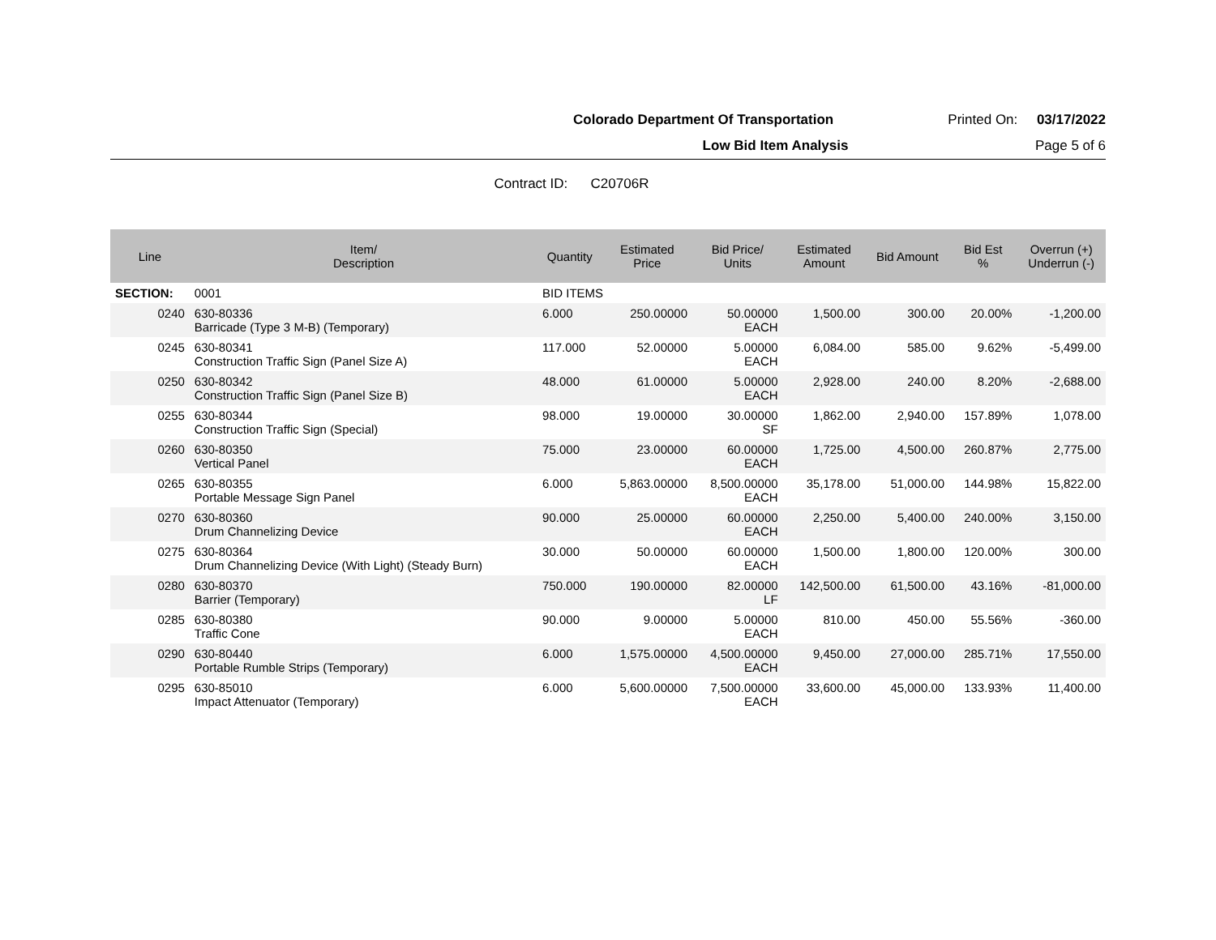Colorado Department Of Transportation Printed On: 03/17/2022
Low Bid Item Analysis Page 5 of 6
Contract ID: C20706R
| Line | Item/ Description | Quantity | Estimated Price | Bid Price/ Units | Estimated Amount | Bid Amount | Bid Est % | Overrun (+) Underrun (-) |
| --- | --- | --- | --- | --- | --- | --- | --- | --- |
| SECTION: | 0001 | BID ITEMS | | | | | | |
| 0240 | 630-80336 Barricade (Type 3 M-B) (Temporary) | 6.000 | 250.00000 | 50.00000 EACH | 1,500.00 | 300.00 | 20.00% | -1,200.00 |
| 0245 | 630-80341 Construction Traffic Sign (Panel Size A) | 117.000 | 52.00000 | 5.00000 EACH | 6,084.00 | 585.00 | 9.62% | -5,499.00 |
| 0250 | 630-80342 Construction Traffic Sign (Panel Size B) | 48.000 | 61.00000 | 5.00000 EACH | 2,928.00 | 240.00 | 8.20% | -2,688.00 |
| 0255 | 630-80344 Construction Traffic Sign (Special) | 98.000 | 19.00000 | 30.00000 SF | 1,862.00 | 2,940.00 | 157.89% | 1,078.00 |
| 0260 | 630-80350 Vertical Panel | 75.000 | 23.00000 | 60.00000 EACH | 1,725.00 | 4,500.00 | 260.87% | 2,775.00 |
| 0265 | 630-80355 Portable Message Sign Panel | 6.000 | 5,863.00000 | 8,500.00000 EACH | 35,178.00 | 51,000.00 | 144.98% | 15,822.00 |
| 0270 | 630-80360 Drum Channelizing Device | 90.000 | 25.00000 | 60.00000 EACH | 2,250.00 | 5,400.00 | 240.00% | 3,150.00 |
| 0275 | 630-80364 Drum Channelizing Device (With Light) (Steady Burn) | 30.000 | 50.00000 | 60.00000 EACH | 1,500.00 | 1,800.00 | 120.00% | 300.00 |
| 0280 | 630-80370 Barrier (Temporary) | 750.000 | 190.00000 | 82.00000 LF | 142,500.00 | 61,500.00 | 43.16% | -81,000.00 |
| 0285 | 630-80380 Traffic Cone | 90.000 | 9.00000 | 5.00000 EACH | 810.00 | 450.00 | 55.56% | -360.00 |
| 0290 | 630-80440 Portable Rumble Strips (Temporary) | 6.000 | 1,575.00000 | 4,500.00000 EACH | 9,450.00 | 27,000.00 | 285.71% | 17,550.00 |
| 0295 | 630-85010 Impact Attenuator (Temporary) | 6.000 | 5,600.00000 | 7,500.00000 EACH | 33,600.00 | 45,000.00 | 133.93% | 11,400.00 |